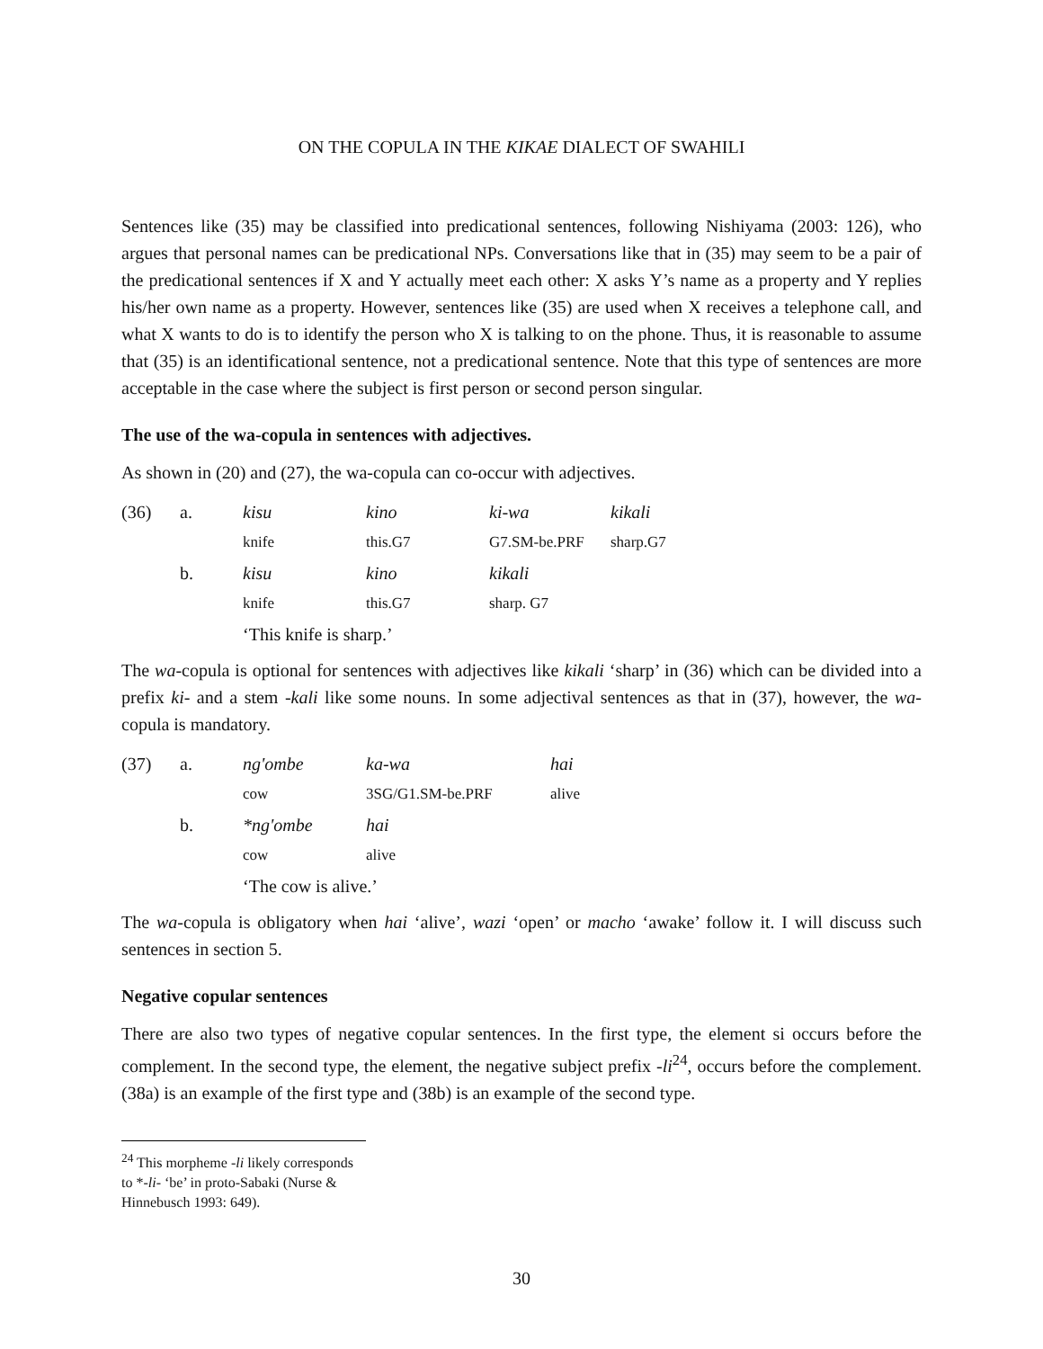ON THE COPULA IN THE KIKAE DIALECT OF SWAHILI
Sentences like (35) may be classified into predicational sentences, following Nishiyama (2003: 126), who argues that personal names can be predicational NPs. Conversations like that in (35) may seem to be a pair of the predicational sentences if X and Y actually meet each other: X asks Y’s name as a property and Y replies his/her own name as a property. However, sentences like (35) are used when X receives a telephone call, and what X wants to do is to identify the person who X is talking to on the phone. Thus, it is reasonable to assume that (35) is an identificational sentence, not a predicational sentence. Note that this type of sentences are more acceptable in the case where the subject is first person or second person singular.
The use of the wa-copula in sentences with adjectives.
As shown in (20) and (27), the wa-copula can co-occur with adjectives.
| (36) | a. | kisu | kino | ki-wa | kikali |
| | | knife | this.G7 | G7.SM-be.PRF | sharp.G7 |
| | b. | kisu | kino | kikali | |
| | | knife | this.G7 | sharp. G7 | |
| | | ‘This knife is sharp.’ | | | |
The wa-copula is optional for sentences with adjectives like kikali ‘sharp’ in (36) which can be divided into a prefix ki- and a stem -kali like some nouns. In some adjectival sentences as that in (37), however, the wa-copula is mandatory.
| (37) | a. | ng'ombe | ka-wa | hai |
| | | cow | 3SG/G1.SM-be.PRF | alive |
| | b. | *ng'ombe | hai | |
| | | cow | alive | |
| | | ‘The cow is alive.’ | | |
The wa-copula is obligatory when hai ‘alive’, wazi ‘open’ or macho ‘awake’ follow it. I will discuss such sentences in section 5.
Negative copular sentences
There are also two types of negative copular sentences. In the first type, the element si occurs before the complement. In the second type, the element, the negative subject prefix -li<sup>24</sup>, occurs before the complement. (38a) is an example of the first type and (38b) is an example of the second type.
<sup>24</sup> This morpheme -li likely corresponds to *-li- ‘be’ in proto-Sabaki (Nurse & Hinnebusch 1993: 649).
30